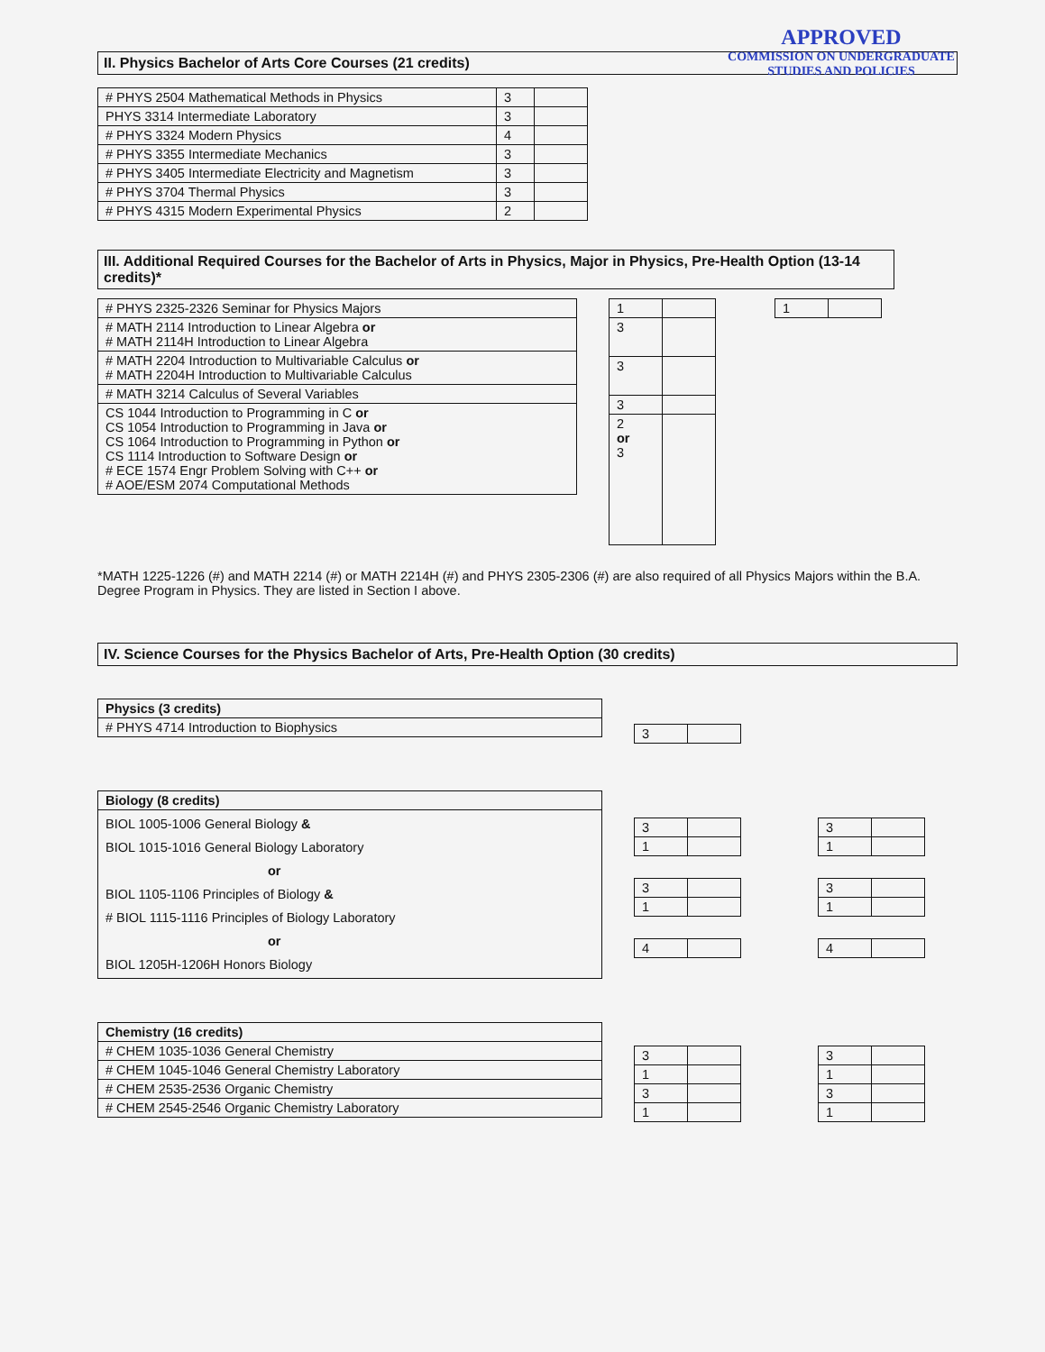APPROVED
COMMISSION ON UNDERGRADUATE
STUDIES AND POLICIES
II. Physics Bachelor of Arts Core Courses (21 credits)
| # PHYS 2504 Mathematical Methods in Physics | 3 | |
| PHYS 3314 Intermediate Laboratory | 3 | |
| # PHYS 3324 Modern Physics | 4 | |
| # PHYS 3355 Intermediate Mechanics | 3 | |
| # PHYS 3405 Intermediate Electricity and Magnetism | 3 | |
| # PHYS 3704 Thermal Physics | 3 | |
| # PHYS 4315 Modern Experimental Physics | 2 | |
III. Additional Required Courses for the Bachelor of Arts in Physics, Major in Physics, Pre-Health Option (13-14 credits)*
| # PHYS 2325-2326 Seminar for Physics Majors |
| # MATH 2114 Introduction to Linear Algebra or # MATH 2114H Introduction to Linear Algebra |
| # MATH 2204 Introduction to Multivariable Calculus or # MATH 2204H Introduction to Multivariable Calculus |
| # MATH 3214 Calculus of Several Variables |
| CS 1044 Introduction to Programming in C or CS 1054 Introduction to Programming in Java or CS 1064 Introduction to Programming in Python or CS 1114 Introduction to Software Design or # ECE 1574 Engr Problem Solving with C++ or # AOE/ESM 2074 Computational Methods |
| 1 | |
| 3 | |
| 3 | |
| 3 | |
| 2 or 3 | |
| 1 | |
*MATH 1225-1226 (#) and MATH 2214 (#) or MATH 2214H (#) and PHYS 2305-2306 (#) are also required of all Physics Majors within the B.A. Degree Program in Physics. They are listed in Section I above.
IV. Science Courses for the Physics Bachelor of Arts, Pre-Health Option (30 credits)
| Physics (3 credits) |
| --- |
| # PHYS 4714 Introduction to Biophysics |
| 3 | |
| Biology (8 credits) |
| --- |
| BIOL 1005-1006 General Biology & BIOL 1015-1016 General Biology Laboratory or BIOL 1105-1106 Principles of Biology & # BIOL 1115-1116 Principles of Biology Laboratory or BIOL 1205H-1206H Honors Biology |
| 3 | |
| 1 | |
| 3 | |
| 1 | |
| 4 | |
| 3 | |
| 1 | |
| 3 | |
| 1 | |
| 4 | |
| Chemistry (16 credits) |
| --- |
| # CHEM 1035-1036 General Chemistry |
| # CHEM 1045-1046 General Chemistry Laboratory |
| # CHEM 2535-2536 Organic Chemistry |
| # CHEM 2545-2546 Organic Chemistry Laboratory |
| 3 | |
| 1 | |
| 3 | |
| 1 | |
| 3 | |
| 1 | |
| 3 | |
| 1 | |